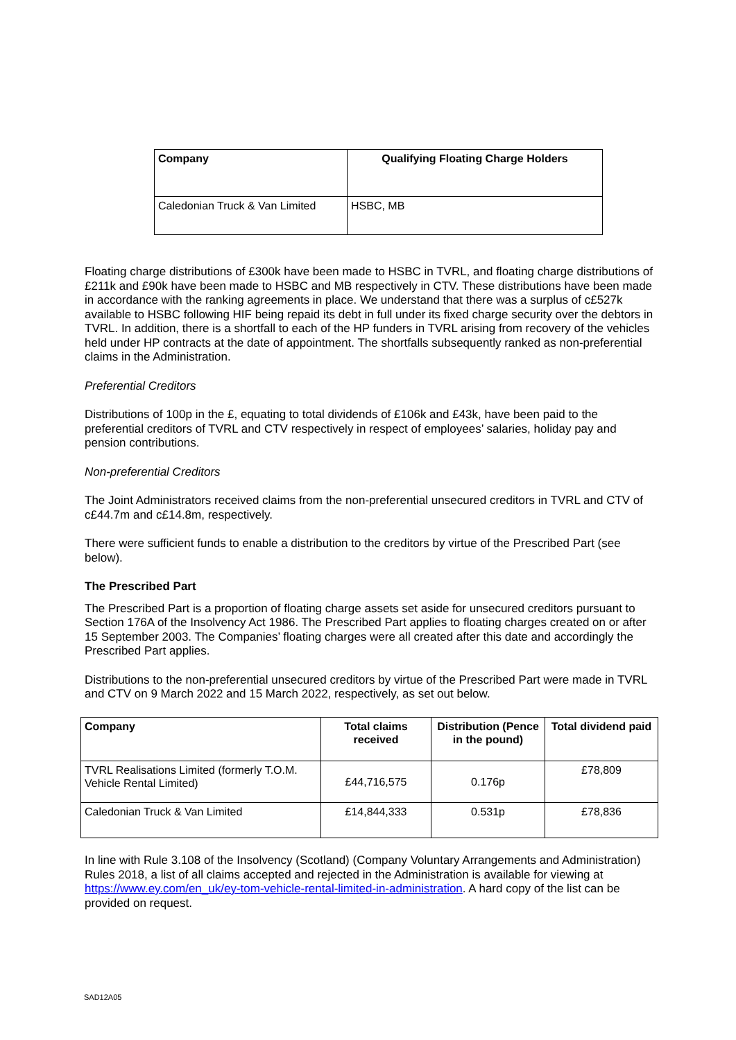| Company | Qualifying Floating Charge Holders |
| --- | --- |
| Caledonian Truck & Van Limited | HSBC, MB |
Floating charge distributions of £300k have been made to HSBC in TVRL, and floating charge distributions of £211k and £90k have been made to HSBC and MB respectively in CTV. These distributions have been made in accordance with the ranking agreements in place. We understand that there was a surplus of c£527k available to HSBC following HIF being repaid its debt in full under its fixed charge security over the debtors in TVRL. In addition, there is a shortfall to each of the HP funders in TVRL arising from recovery of the vehicles held under HP contracts at the date of appointment. The shortfalls subsequently ranked as non-preferential claims in the Administration.
Preferential Creditors
Distributions of 100p in the £, equating to total dividends of £106k and £43k, have been paid to the preferential creditors of TVRL and CTV respectively in respect of employees’ salaries, holiday pay and pension contributions.
Non-preferential Creditors
The Joint Administrators received claims from the non-preferential unsecured creditors in TVRL and CTV of c£44.7m and c£14.8m, respectively.
There were sufficient funds to enable a distribution to the creditors by virtue of the Prescribed Part (see below).
The Prescribed Part
The Prescribed Part is a proportion of floating charge assets set aside for unsecured creditors pursuant to Section 176A of the Insolvency Act 1986. The Prescribed Part applies to floating charges created on or after 15 September 2003. The Companies’ floating charges were all created after this date and accordingly the Prescribed Part applies.
Distributions to the non-preferential unsecured creditors by virtue of the Prescribed Part were made in TVRL and CTV on 9 March 2022 and 15 March 2022, respectively, as set out below.
| Company | Total claims received | Distribution (Pence in the pound) | Total dividend paid |
| --- | --- | --- | --- |
| TVRL Realisations Limited (formerly T.O.M. Vehicle Rental Limited) | £44,716,575 | 0.176p | £78,809 |
| Caledonian Truck & Van Limited | £14,844,333 | 0.531p | £78,836 |
In line with Rule 3.108 of the Insolvency (Scotland) (Company Voluntary Arrangements and Administration) Rules 2018, a list of all claims accepted and rejected in the Administration is available for viewing at https://www.ey.com/en_uk/ey-tom-vehicle-rental-limited-in-administration. A hard copy of the list can be provided on request.
SAD12A05